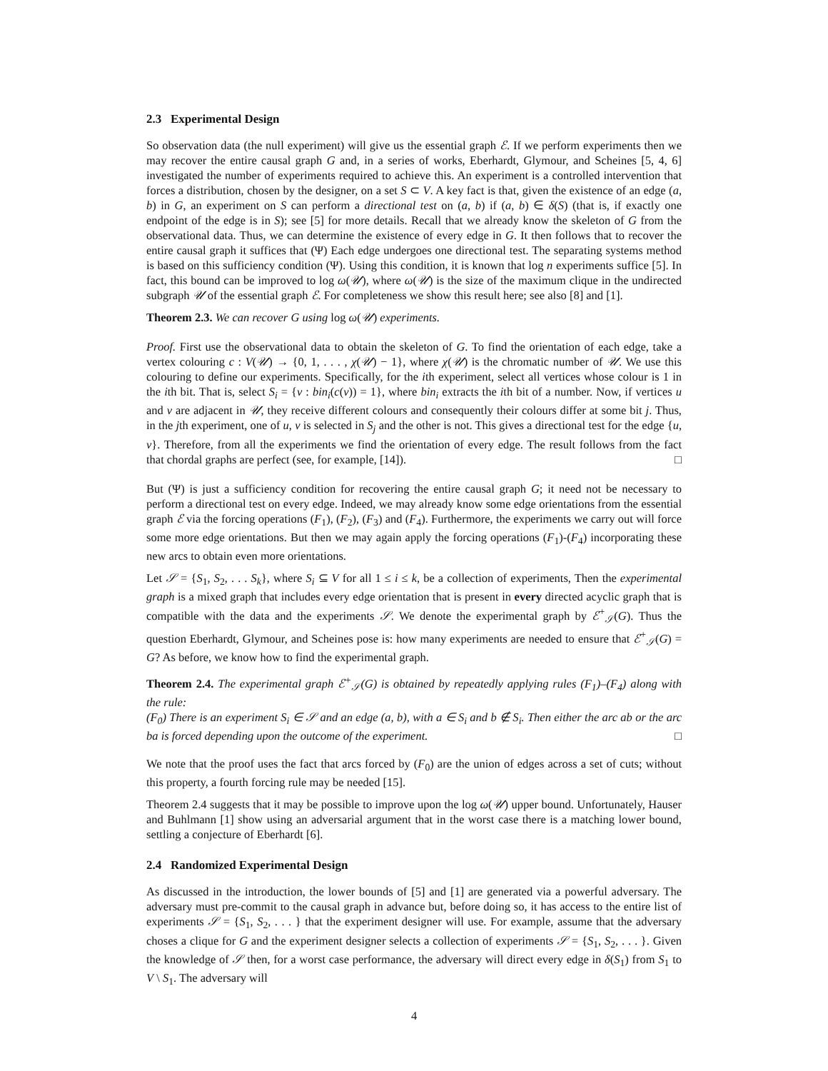2.3 Experimental Design
So observation data (the null experiment) will give us the essential graph ℰ. If we perform experiments then we may recover the entire causal graph G and, in a series of works, Eberhardt, Glymour, and Scheines [5, 4, 6] investigated the number of experiments required to achieve this. An experiment is a controlled intervention that forces a distribution, chosen by the designer, on a set S ⊂ V. A key fact is that, given the existence of an edge (a, b) in G, an experiment on S can perform a directional test on (a, b) if (a, b) ∈ δ(S) (that is, if exactly one endpoint of the edge is in S); see [5] for more details. Recall that we already know the skeleton of G from the observational data. Thus, we can determine the existence of every edge in G. It then follows that to recover the entire causal graph it suffices that (Ψ) Each edge undergoes one directional test. The separating systems method is based on this sufficiency condition (Ψ). Using this condition, it is known that log n experiments suffice [5]. In fact, this bound can be improved to log ω(𝒰), where ω(𝒰) is the size of the maximum clique in the undirected subgraph 𝒰 of the essential graph ℰ. For completeness we show this result here; see also [8] and [1].
Theorem 2.3. We can recover G using log ω(𝒰) experiments.
Proof. First use the observational data to obtain the skeleton of G. To find the orientation of each edge, take a vertex colouring c : V(𝒰) → {0, 1, . . . , χ(𝒰) − 1}, where χ(𝒰) is the chromatic number of 𝒰. We use this colouring to define our experiments. Specifically, for the ith experiment, select all vertices whose colour is 1 in the ith bit. That is, select S<sub>i</sub> = {v : bin<sub>i</sub>(c(v)) = 1}, where bin<sub>i</sub> extracts the ith bit of a number. Now, if vertices u and v are adjacent in 𝒰, they receive different colours and consequently their colours differ at some bit j. Thus, in the jth experiment, one of u, v is selected in S<sub>j</sub> and the other is not. This gives a directional test for the edge {u, v}. Therefore, from all the experiments we find the orientation of every edge. The result follows from the fact that chordal graphs are perfect (see, for example, [14]). □
But (Ψ) is just a sufficiency condition for recovering the entire causal graph G; it need not be necessary to perform a directional test on every edge. Indeed, we may already know some edge orientations from the essential graph ℰ via the forcing operations (F<sub>1</sub>), (F<sub>2</sub>), (F<sub>3</sub>) and (F<sub>4</sub>). Furthermore, the experiments we carry out will force some more edge orientations. But then we may again apply the forcing operations (F<sub>1</sub>)-(F<sub>4</sub>) incorporating these new arcs to obtain even more orientations.
Let 𝒮 = {S<sub>1</sub>, S<sub>2</sub>, . . . S<sub>k</sub>}, where S<sub>i</sub> ⊆ V for all 1 ≤ i ≤ k, be a collection of experiments, Then the experimental graph is a mixed graph that includes every edge orientation that is present in every directed acyclic graph that is compatible with the data and the experiments 𝒮. We denote the experimental graph by ℰ<sup>+</sup><sub>𝒮</sub>(G). Thus the question Eberhardt, Glymour, and Scheines pose is: how many experiments are needed to ensure that ℰ<sup>+</sup><sub>𝒮</sub>(G) = G? As before, we know how to find the experimental graph.
Theorem 2.4. The experimental graph ℰ<sup>+</sup><sub>𝒮</sub>(G) is obtained by repeatedly applying rules (F<sub>1</sub>)–(F<sub>4</sub>) along with the rule:
(F<sub>0</sub>) There is an experiment S<sub>i</sub> ∈ 𝒮 and an edge (a, b), with a ∈ S<sub>i</sub> and b ∉ S<sub>i</sub>. Then either the arc ab or the arc ba is forced depending upon the outcome of the experiment. □
We note that the proof uses the fact that arcs forced by (F<sub>0</sub>) are the union of edges across a set of cuts; without this property, a fourth forcing rule may be needed [15].
Theorem 2.4 suggests that it may be possible to improve upon the log ω(𝒰) upper bound. Unfortunately, Hauser and Buhlmann [1] show using an adversarial argument that in the worst case there is a matching lower bound, settling a conjecture of Eberhardt [6].
2.4 Randomized Experimental Design
As discussed in the introduction, the lower bounds of [5] and [1] are generated via a powerful adversary. The adversary must pre-commit to the causal graph in advance but, before doing so, it has access to the entire list of experiments 𝒮 = {S<sub>1</sub>, S<sub>2</sub>, . . . } that the experiment designer will use. For example, assume that the adversary choses a clique for G and the experiment designer selects a collection of experiments 𝒮 = {S<sub>1</sub>, S<sub>2</sub>, . . . }. Given the knowledge of 𝒮 then, for a worst case performance, the adversary will direct every edge in δ(S<sub>1</sub>) from S<sub>1</sub> to V \ S<sub>1</sub>. The adversary will
4